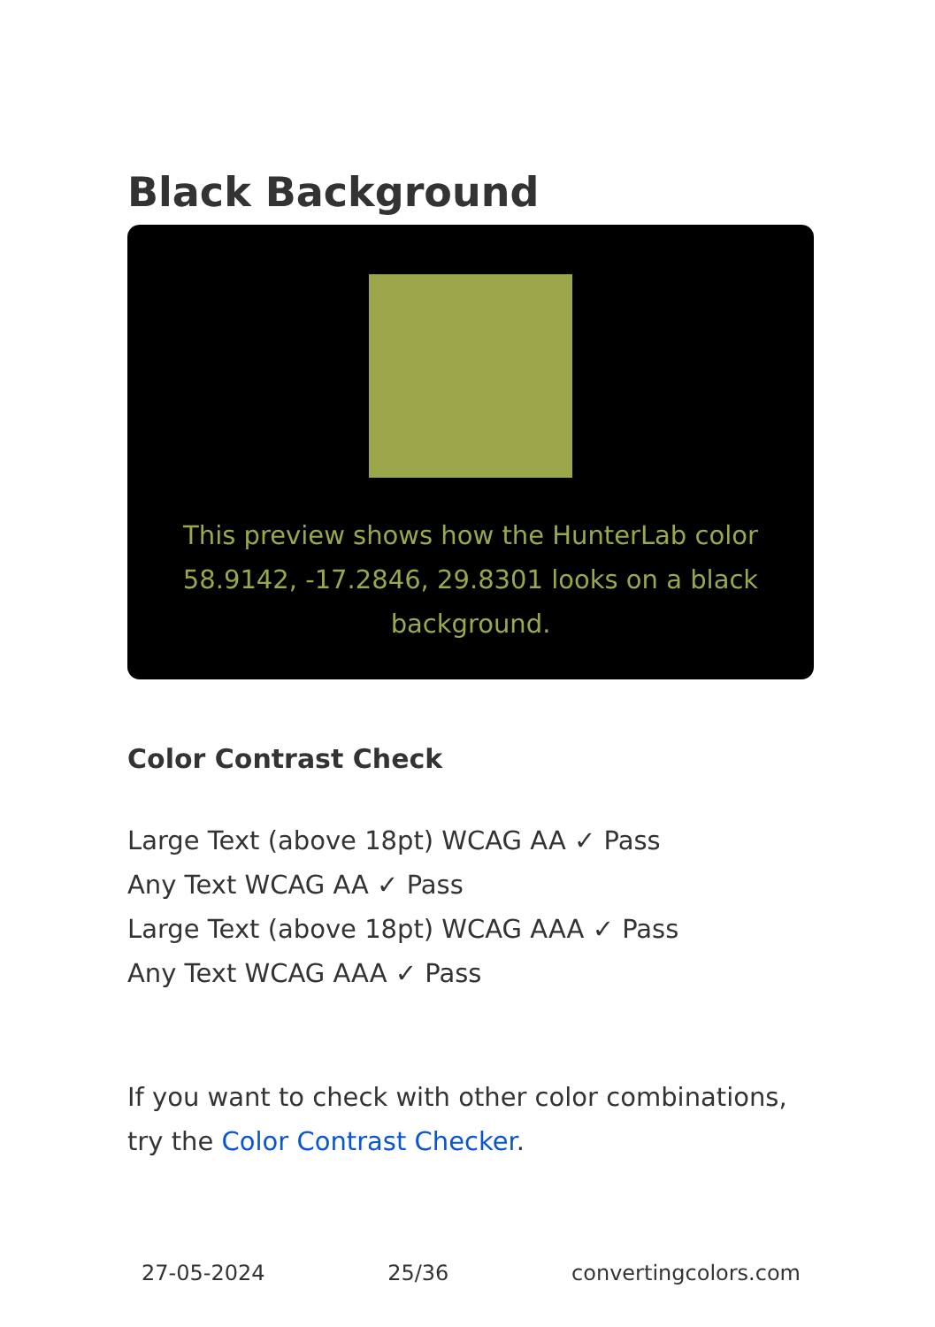Black Background
This preview shows how the HunterLab color 58.9142, -17.2846, 29.8301 looks on a black background.
Color Contrast Check
Large Text (above 18pt) WCAG AA ✓ Pass
Any Text WCAG AA ✓ Pass
Large Text (above 18pt) WCAG AAA ✓ Pass
Any Text WCAG AAA ✓ Pass
If you want to check with other color combinations, try the Color Contrast Checker.
27-05-2024 25/36 convertingcolors.com